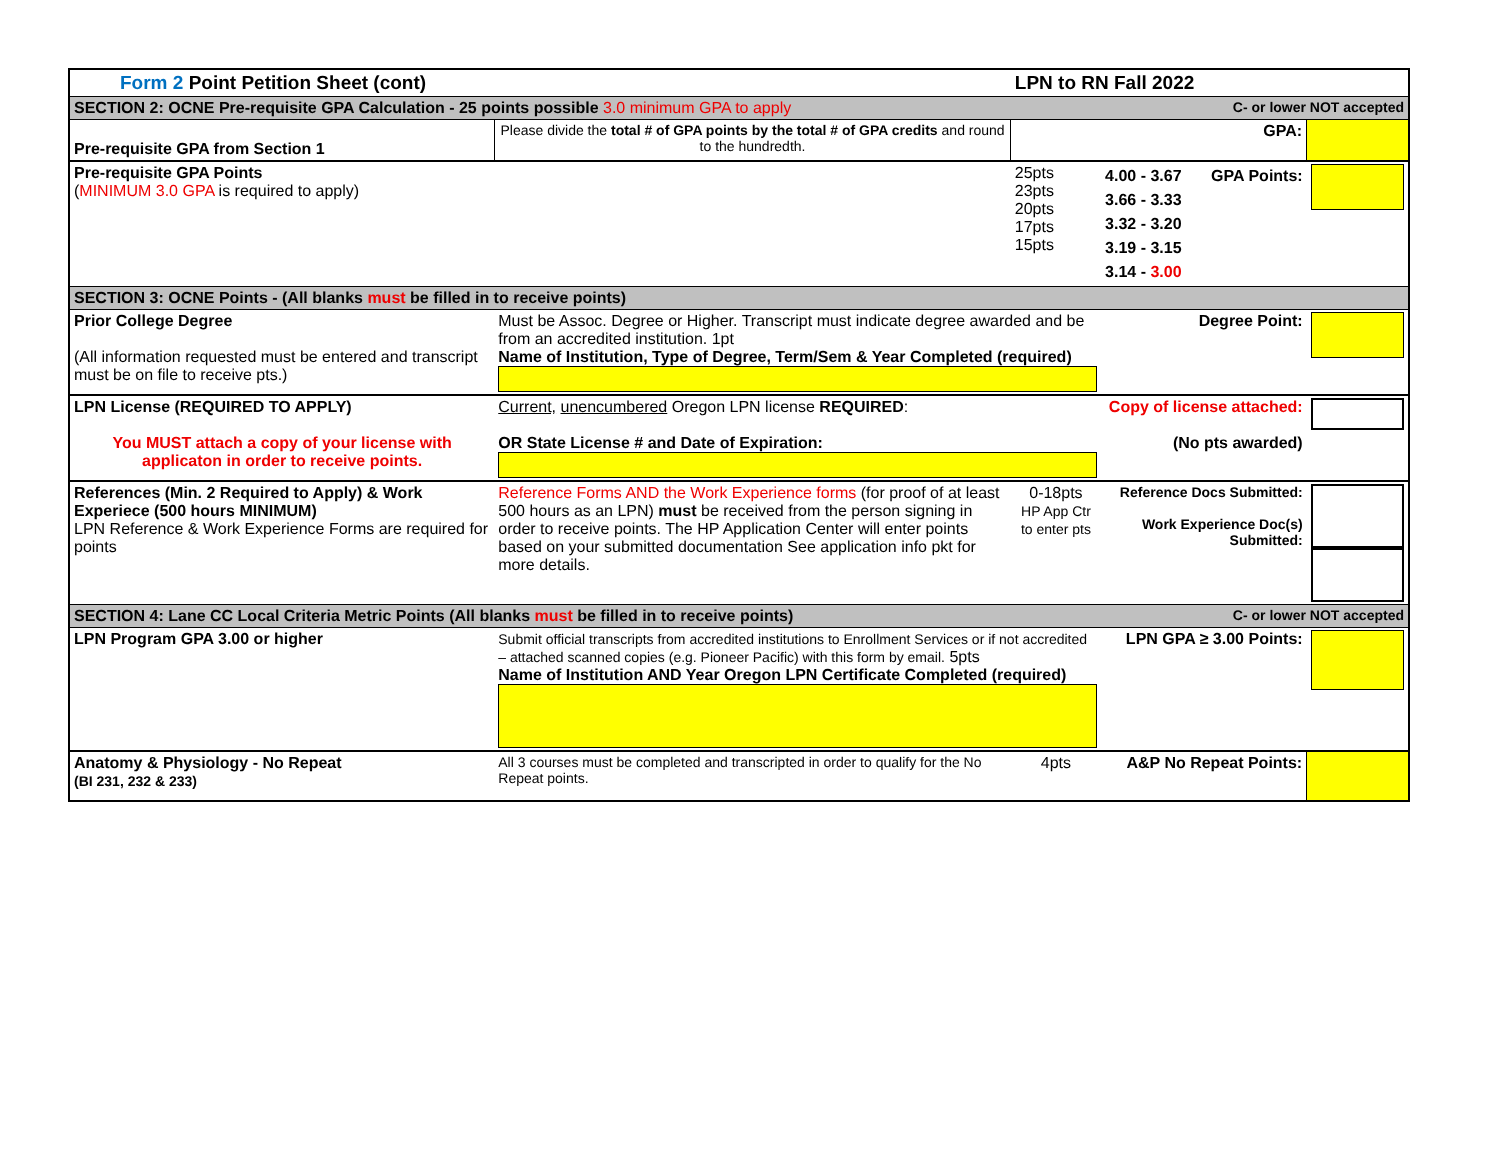| Form 2 Point Petition Sheet (cont) | | LPN to RN Fall 2022 | | |
| SECTION 2: OCNE Pre-requisite GPA Calculation - 25 points possible 3.0 minimum GPA to apply | | | C- or lower NOT accepted | |
| Pre-requisite GPA from Section 1 | Please divide the total # of GPA points by the total # of GPA credits and round to the hundredth. | GPA: | | |
| Pre-requisite GPA Points ( MINIMUM 3.0 GPA is required to apply) | | 25pts 23pts 20pts 17pts 15pts | GPA Points: 4.00 - 3.67 3.66 - 3.33 3.32 - 3.20 3.19 - 3.15 3.14 - 3.00 | |
| SECTION 3: OCNE Points - (All blanks must be filled in to receive points) | | | | |
| Prior College Degree (All information requested must be entered and transcript must be on file to receive pts.) | Must be Assoc. Degree or Higher. Transcript must indicate degree awarded and be from an accredited institution. 1pt Name of Institution, Type of Degree, Term/Sem & Year Completed (required) | | Degree Point: | |
| LPN License (REQUIRED TO APPLY) You MUST attach a copy of your license with applicaton in order to receive points. | Current, unencumbered Oregon LPN license REQUIRED : OR State License # and Date of Expiration: | | Copy of license attached: (No pts awarded) | |
| References (Min. 2 Required to Apply) & Work Experiece (500 hours MINIMUM) LPN Reference & Work Experience Forms are required for points | Reference Forms AND the Work Experience forms (for proof of at least 500 hours as an LPN) must be received from the person signing in order to receive points. The HP Application Center will enter points based on your submitted documentation See application info pkt for more details. | 0-18pts HP App Ctr to enter pts | Reference Docs Submitted: Work Experience Doc(s) Submitted: | |
| SECTION 4: Lane CC Local Criteria Metric Points (All blanks must be filled in to receive points) | | | C- or lower NOT accepted | |
| LPN Program GPA 3.00 or higher | Submit official transcripts from accredited institutions to Enrollment Services or if not accredited – attached scanned copies (e.g. Pioneer Pacific) with this form by email. 5pts Name of Institution AND Year Oregon LPN Certificate Completed (required) | | LPN GPA ≥ 3.00 Points: | |
| Anatomy & Physiology - No Repeat (BI 231, 232 & 233) | All 3 courses must be completed and transcripted in order to qualify for the No Repeat points. | 4pts | A&P No Repeat Points: | |